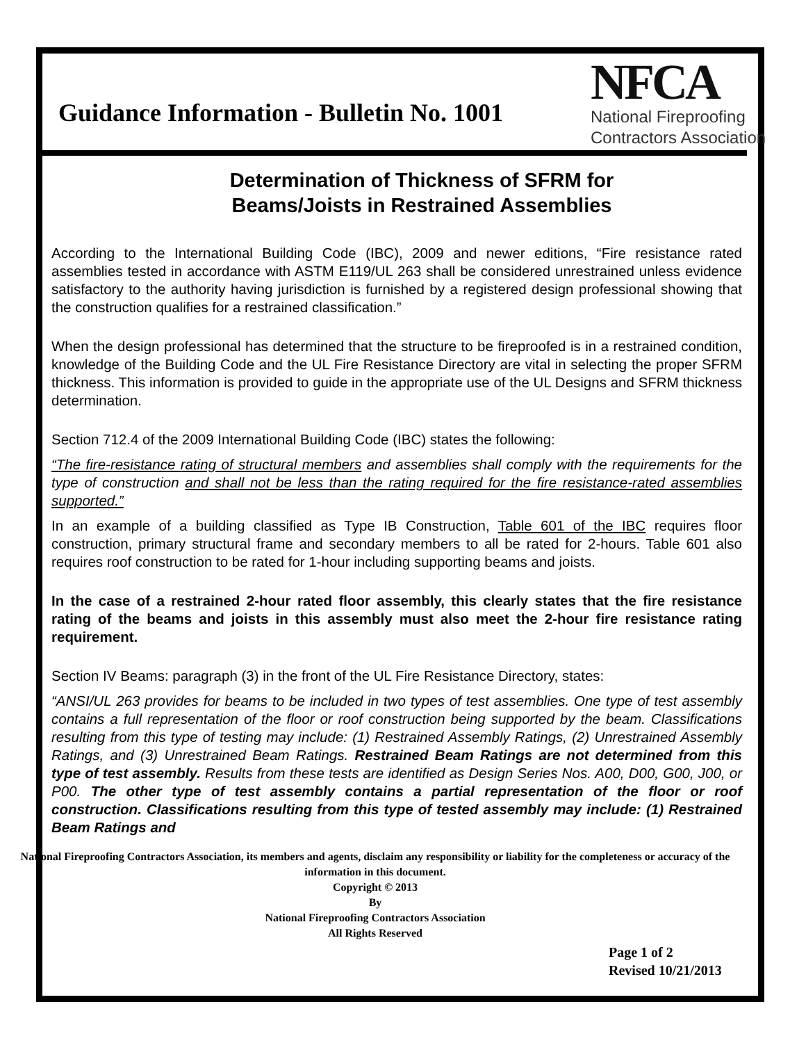Guidance Information - Bulletin No. 1001
NFCA
National Fireproofing
Contractors Association
Determination of Thickness of SFRM for
Beams/Joists in Restrained Assemblies
According to the International Building Code (IBC), 2009 and newer editions, “Fire resistance rated assemblies tested in accordance with ASTM E119/UL 263 shall be considered unrestrained unless evidence satisfactory to the authority having jurisdiction is furnished by a registered design professional showing that the construction qualifies for a restrained classification.”
When the design professional has determined that the structure to be fireproofed is in a restrained condition, knowledge of the Building Code and the UL Fire Resistance Directory are vital in selecting the proper SFRM thickness. This information is provided to guide in the appropriate use of the UL Designs and SFRM thickness determination.
Section 712.4 of the 2009 International Building Code (IBC) states the following:
“The fire-resistance rating of structural members and assemblies shall comply with the requirements for the type of construction and shall not be less than the rating required for the fire resistance-rated assemblies supported.”
In an example of a building classified as Type IB Construction, Table 601 of the IBC requires floor construction, primary structural frame and secondary members to all be rated for 2-hours. Table 601 also requires roof construction to be rated for 1-hour including supporting beams and joists.
In the case of a restrained 2-hour rated floor assembly, this clearly states that the fire resistance rating of the beams and joists in this assembly must also meet the 2-hour fire resistance rating requirement.
Section IV Beams: paragraph (3) in the front of the UL Fire Resistance Directory, states:
“ANSI/UL 263 provides for beams to be included in two types of test assemblies. One type of test assembly contains a full representation of the floor or roof construction being supported by the beam. Classifications resulting from this type of testing may include: (1) Restrained Assembly Ratings, (2) Unrestrained Assembly Ratings, and (3) Unrestrained Beam Ratings. Restrained Beam Ratings are not determined from this type of test assembly. Results from these tests are identified as Design Series Nos. A00, D00, G00, J00, or P00. The other type of test assembly contains a partial representation of the floor or roof construction. Classifications resulting from this type of tested assembly may include: (1) Restrained Beam Ratings and
National Fireproofing Contractors Association, its members and agents, disclaim any responsibility or liability for the completeness or accuracy of the information in this document.
Copyright © 2013
By
National Fireproofing Contractors Association
All Rights Reserved
Page 1 of 2
Revised 10/21/2013